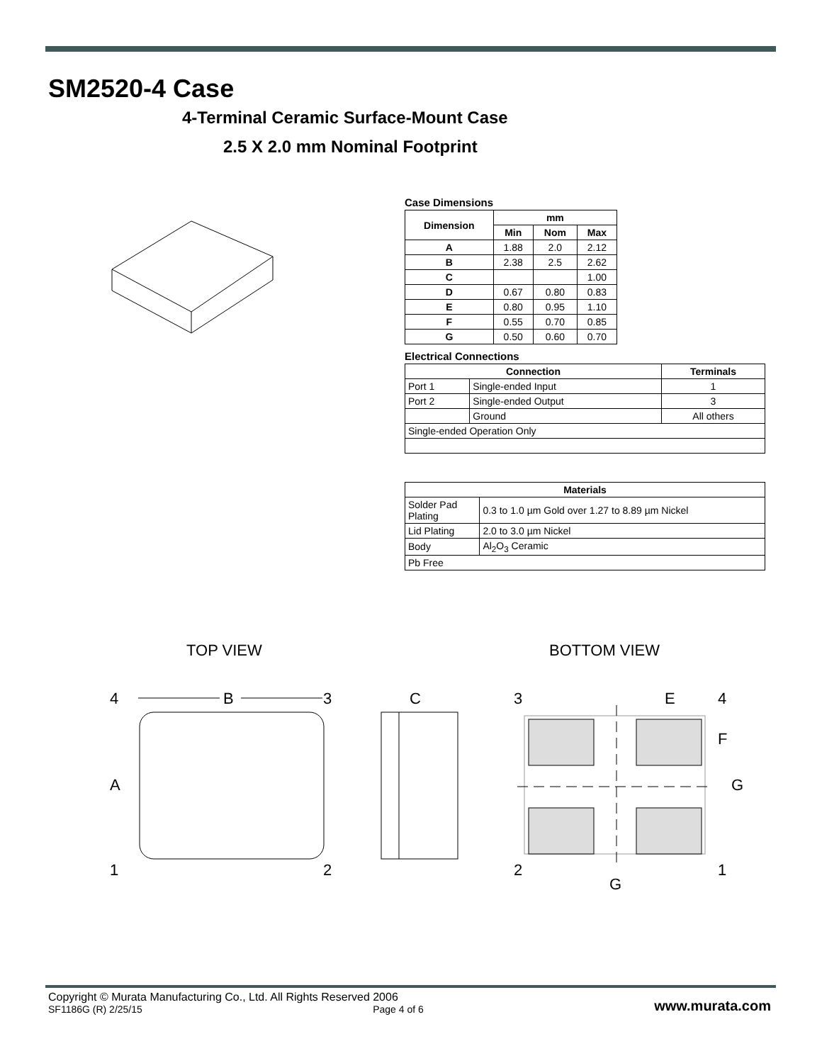SM2520-4 Case
4-Terminal Ceramic Surface-Mount Case
2.5 X 2.0 mm Nominal Footprint
Case Dimensions
| Dimension | mm | | |
| --- | --- | --- | --- |
| | Min | Nom | Max |
| A | 1.88 | 2.0 | 2.12 |
| B | 2.38 | 2.5 | 2.62 |
| C | | | 1.00 |
| D | 0.67 | 0.80 | 0.83 |
| E | 0.80 | 0.95 | 1.10 |
| F | 0.55 | 0.70 | 0.85 |
| G | 0.50 | 0.60 | 0.70 |
Electrical Connections
| Connection | | Terminals |
| --- | --- | --- |
| Port 1 | Single-ended Input | 1 |
| Port 2 | Single-ended Output | 3 |
| | Ground | All others |
| Single-ended Operation Only | | |
| Materials | |
| --- | --- |
| Solder Pad Plating | 0.3 to 1.0 µm Gold over 1.27 to 8.89 µm Nickel |
| Lid Plating | 2.0 to 3.0 µm Nickel |
| Body | Al<sub>2</sub>O<sub>3</sub> Ceramic |
| Pb Free | |
TOP VIEW BOTTOM VIEW
4
B
3
A
1
2
C
3
E
4
F
G
2
1
G
Copyright © Murata Manufacturing Co., Ltd. All Rights Reserved 2006
SF1186G (R) 2/25/15 Page 4 of 6 www.murata.com